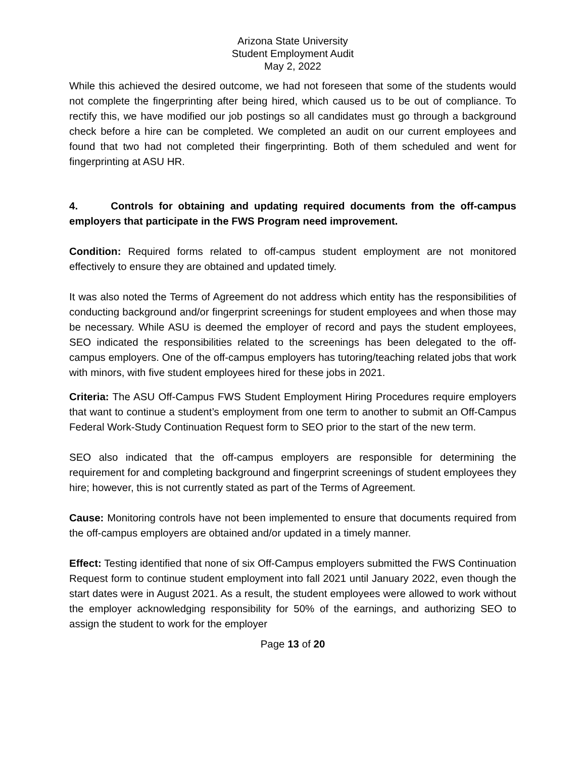Arizona State University
Student Employment Audit
May 2, 2022
While this achieved the desired outcome, we had not foreseen that some of the students would not complete the fingerprinting after being hired, which caused us to be out of compliance. To rectify this, we have modified our job postings so all candidates must go through a background check before a hire can be completed. We completed an audit on our current employees and found that two had not completed their fingerprinting. Both of them scheduled and went for fingerprinting at ASU HR.
4. Controls for obtaining and updating required documents from the off-campus employers that participate in the FWS Program need improvement.
Condition: Required forms related to off-campus student employment are not monitored effectively to ensure they are obtained and updated timely.
It was also noted the Terms of Agreement do not address which entity has the responsibilities of conducting background and/or fingerprint screenings for student employees and when those may be necessary. While ASU is deemed the employer of record and pays the student employees, SEO indicated the responsibilities related to the screenings has been delegated to the off-campus employers. One of the off-campus employers has tutoring/teaching related jobs that work with minors, with five student employees hired for these jobs in 2021.
Criteria: The ASU Off-Campus FWS Student Employment Hiring Procedures require employers that want to continue a student’s employment from one term to another to submit an Off-Campus Federal Work-Study Continuation Request form to SEO prior to the start of the new term.
SEO also indicated that the off-campus employers are responsible for determining the requirement for and completing background and fingerprint screenings of student employees they hire; however, this is not currently stated as part of the Terms of Agreement.
Cause: Monitoring controls have not been implemented to ensure that documents required from the off-campus employers are obtained and/or updated in a timely manner.
Effect: Testing identified that none of six Off-Campus employers submitted the FWS Continuation Request form to continue student employment into fall 2021 until January 2022, even though the start dates were in August 2021. As a result, the student employees were allowed to work without the employer acknowledging responsibility for 50% of the earnings, and authorizing SEO to assign the student to work for the employer
Page 13 of 20